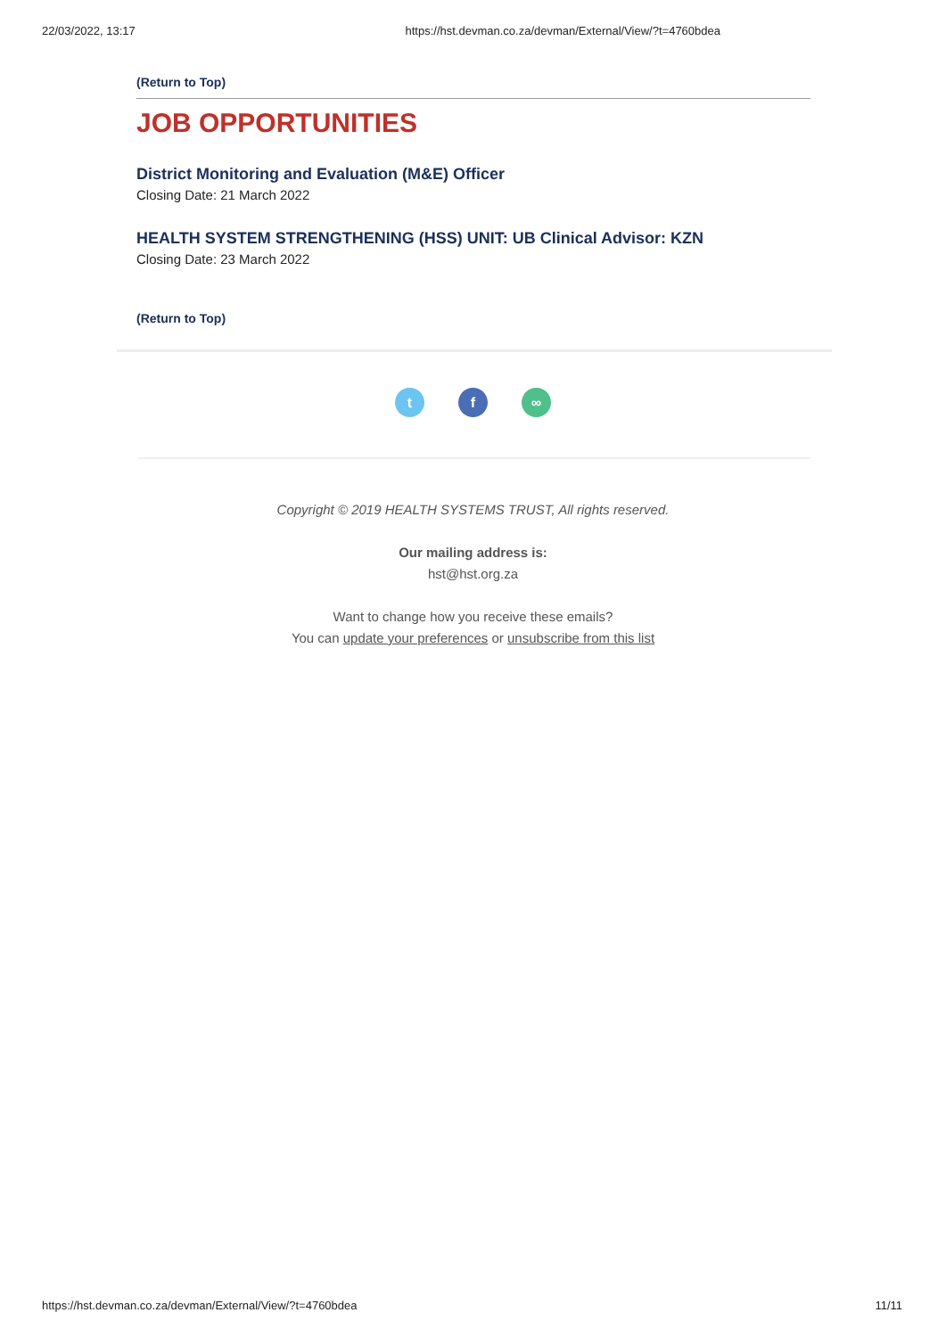22/03/2022, 13:17 https://hst.devman.co.za/devman/External/View/?t=4760bdea
(Return to Top)
JOB OPPORTUNITIES
District Monitoring and Evaluation (M&E) Officer
Closing Date: 21 March 2022
HEALTH SYSTEM STRENGTHENING (HSS) UNIT: UB Clinical Advisor: KZN
Closing Date: 23 March 2022
(Return to Top)
t f ∞
Copyright © 2019 HEALTH SYSTEMS TRUST, All rights reserved.
Our mailing address is:
hst@hst.org.za
Want to change how you receive these emails?
You can update your preferences or unsubscribe from this list
https://hst.devman.co.za/devman/External/View/?t=4760bdea 11/11